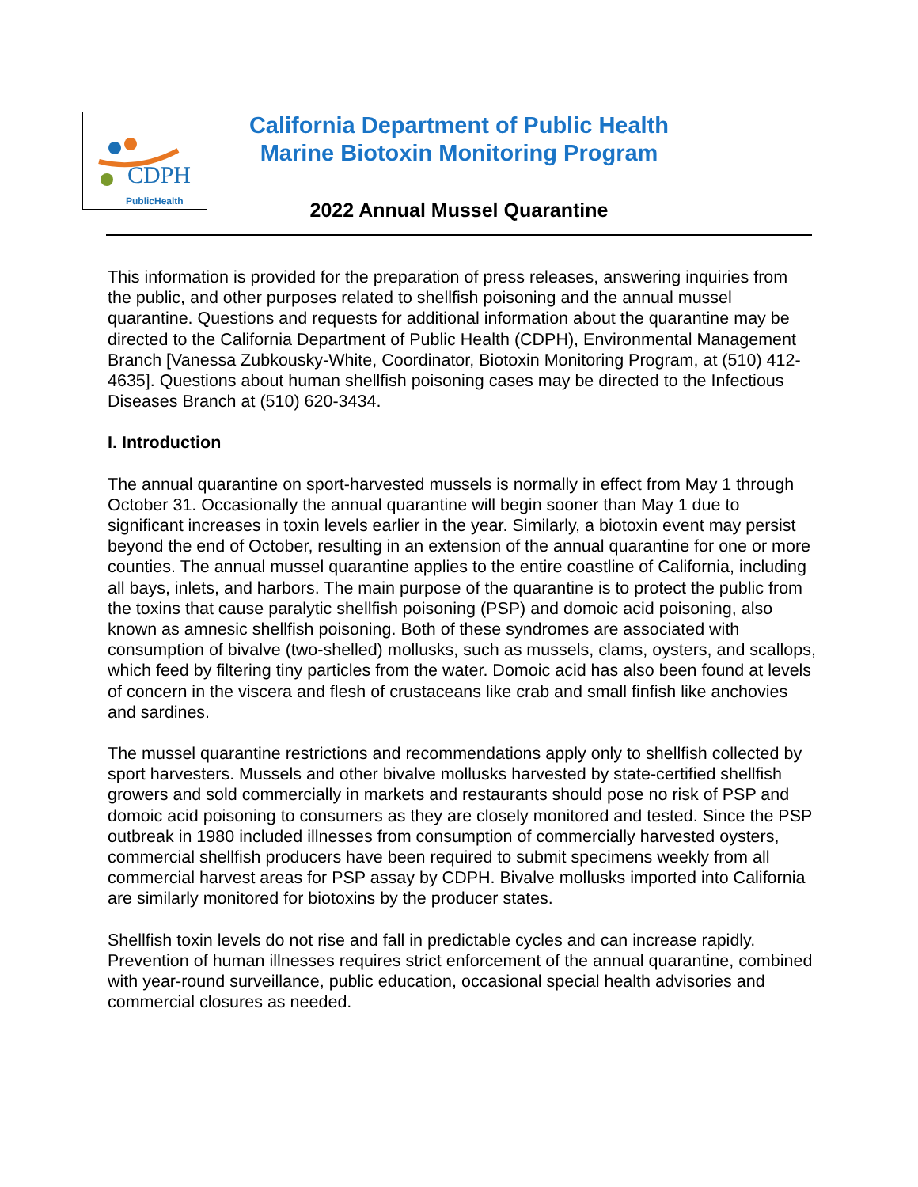CDPH
PublicHealth
California Department of Public Health
Marine Biotoxin Monitoring Program
2022 Annual Mussel Quarantine
This information is provided for the preparation of press releases, answering inquiries from the public, and other purposes related to shellfish poisoning and the annual mussel quarantine. Questions and requests for additional information about the quarantine may be directed to the California Department of Public Health (CDPH), Environmental Management Branch [Vanessa Zubkousky-White, Coordinator, Biotoxin Monitoring Program, at (510) 412-4635]. Questions about human shellfish poisoning cases may be directed to the Infectious Diseases Branch at (510) 620-3434.
I. Introduction
The annual quarantine on sport-harvested mussels is normally in effect from May 1 through October 31. Occasionally the annual quarantine will begin sooner than May 1 due to significant increases in toxin levels earlier in the year. Similarly, a biotoxin event may persist beyond the end of October, resulting in an extension of the annual quarantine for one or more counties. The annual mussel quarantine applies to the entire coastline of California, including all bays, inlets, and harbors. The main purpose of the quarantine is to protect the public from the toxins that cause paralytic shellfish poisoning (PSP) and domoic acid poisoning, also known as amnesic shellfish poisoning. Both of these syndromes are associated with consumption of bivalve (two-shelled) mollusks, such as mussels, clams, oysters, and scallops, which feed by filtering tiny particles from the water. Domoic acid has also been found at levels of concern in the viscera and flesh of crustaceans like crab and small finfish like anchovies and sardines.
The mussel quarantine restrictions and recommendations apply only to shellfish collected by sport harvesters. Mussels and other bivalve mollusks harvested by state-certified shellfish growers and sold commercially in markets and restaurants should pose no risk of PSP and domoic acid poisoning to consumers as they are closely monitored and tested. Since the PSP outbreak in 1980 included illnesses from consumption of commercially harvested oysters, commercial shellfish producers have been required to submit specimens weekly from all commercial harvest areas for PSP assay by CDPH. Bivalve mollusks imported into California are similarly monitored for biotoxins by the producer states.
Shellfish toxin levels do not rise and fall in predictable cycles and can increase rapidly. Prevention of human illnesses requires strict enforcement of the annual quarantine, combined with year-round surveillance, public education, occasional special health advisories and commercial closures as needed.